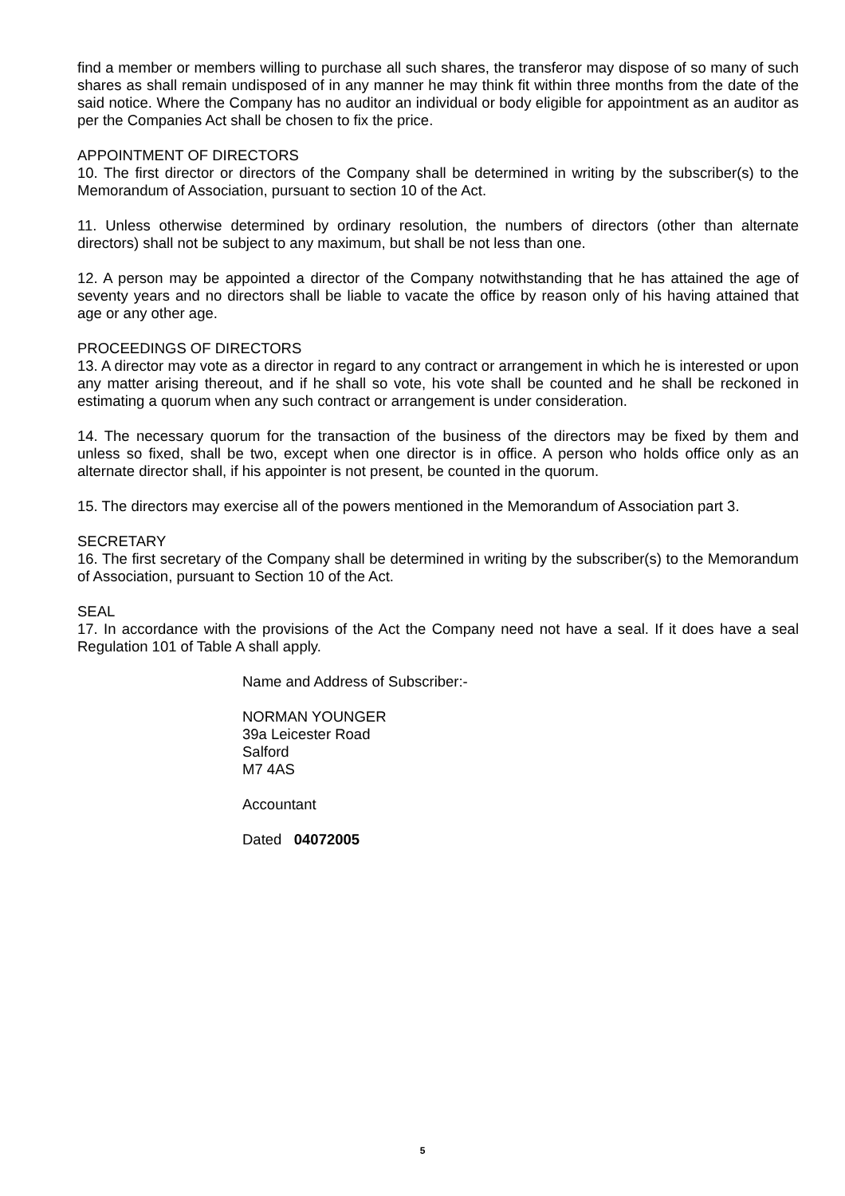find a member or members willing to purchase all such shares, the transferor may dispose of so many of such shares as shall remain undisposed of in any manner he may think fit within three months from the date of the said notice. Where the Company has no auditor an individual or body eligible for appointment as an auditor as per the Companies Act shall be chosen to fix the price.
APPOINTMENT OF DIRECTORS
10. The first director or directors of the Company shall be determined in writing by the subscriber(s) to the Memorandum of Association, pursuant to section 10 of the Act.
11. Unless otherwise determined by ordinary resolution, the numbers of directors (other than alternate directors) shall not be subject to any maximum, but shall be not less than one.
12. A person may be appointed a director of the Company notwithstanding that he has attained the age of seventy years and no directors shall be liable to vacate the office by reason only of his having attained that age or any other age.
PROCEEDINGS OF DIRECTORS
13. A director may vote as a director in regard to any contract or arrangement in which he is interested or upon any matter arising thereout, and if he shall so vote, his vote shall be counted and he shall be reckoned in estimating a quorum when any such contract or arrangement is under consideration.
14. The necessary quorum for the transaction of the business of the directors may be fixed by them and unless so fixed, shall be two, except when one director is in office. A person who holds office only as an alternate director shall, if his appointer is not present, be counted in the quorum.
15. The directors may exercise all of the powers mentioned in the Memorandum of Association part 3.
SECRETARY
16. The first secretary of the Company shall be determined in writing by the subscriber(s) to the Memorandum of Association, pursuant to Section 10 of the Act.
SEAL
17. In accordance with the provisions of the Act the Company need not have a seal. If it does have a seal Regulation 101 of Table A shall apply.
Name and Address of Subscriber:-
NORMAN YOUNGER
39a Leicester Road
Salford
M7 4AS
Accountant
Dated 04072005
5